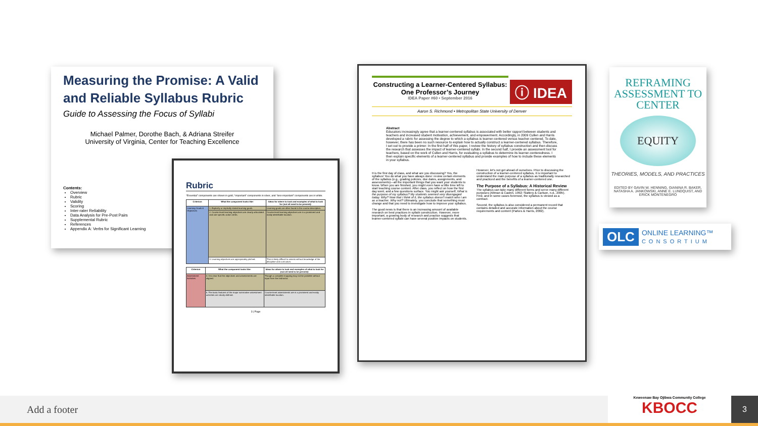Measuring the Promise: A Valid and Reliable Syllabus Rubric
Guide to Assessing the Focus of Syllabi
Michael Palmer, Dorothe Bach, & Adriana Streifer
University of Virginia, Center for Teaching Excellence
Contents:
Overview
Rubric
Validity
Scoring
Inter-rater Reliability
Data Analysis for Pre-Post Pairs
Supplemental Rubric
References
Appendix A: Verbs for Significant Learning
Rubric
“Essential” components are shown in gold, “important” components in silver, and “less-important” components are in white.
| Criterion | What the component looks like: | Ideas for where to look and examples of what to look for (not all need to be present): |
| --- | --- | --- |
| Learning Goals & Objectives | 1. Explicitly or implicitly stated learning goals. | Learning goals are often found in the course description. |
| | 2. Course-level learning objectives are clearly articulated and use specific action verbs. | Course-level learning objectives are in a prominent and easily identifiable location. |
| | 3. Learning objectives are appropriately pitched. | This is likely difficult to assess without knowledge of the discipline and curriculum. |
| Criterion | What the component looks like: | Ideas for where to look and examples of what to look for (not all need to be present): |
| --- | --- | --- |
| Assessment Activities | 4. It is clear that the objectives and assessments are aligned. | Though a complete mapping may not be possible without input from the instructor. |
| | 5. The basic features of the major summative assessment activities are clearly defined. | Course-level assessments are in a prominent and easily identifiable location. |
3 | Page
Constructing a Learner-Centered Syllabus: One Professor’s Journey
IDEA Paper #60 • September 2016
ⓘ IDEA
Aaron S. Richmond • Metropolitan State University of Denver
Abstract
Educators increasingly agree that a learner-centered syllabus is associated with better rapport between students and teachers and increased student motivation, achievement, and empowerment. Accordingly, in 2009 Cullen and Harris developed a rubric for assessing the degree to which a syllabus is learner-centered versus teacher-centered. To date, however, there has been no such resource to explain how to actually construct a learner-centered syllabus. Therefore, I set out to provide a primer: In the first half of this paper, I review the history of syllabus construction and then discuss the research that assesses the impact of learner-centered syllabi. In the second half, I provide an assessment tool for teachers, based on the work of Cullen and Harris, for evaluating a syllabus to determine its learner-centeredness. I then explain specific elements of a learner-centered syllabus and provide examples of how to include these elements in your syllabus.
It is the first day of class, and what are you discussing? Yes, the syllabus! You do what you have always done: review certain elements of the syllabus (e.g., grading policies, due dates, assignments, and assessments)—all the important things that you want your students to know. When you are finished, you might even have a little time left to start teaching course content. After class, you reflect on how the first day went, and a few questions surface. You might ask yourself, What is the purpose of my syllabus? My students seemed very disengaged today. Why? Now that I think of it, the syllabus doesn’t match who I am as a teacher. Why not? Ultimately, you conclude that something must change and that you need to investigate how to improve your syllabus.
The good news is that there is an increasing amount of available research on best practices in syllabi construction. However, more important, a growing body of research and practice suggests that learner-centered syllabi can have several positive impacts on students.
However, let’s not get ahead of ourselves. Prior to discussing the construction of a learner-centered syllabus, it is important to understand the main purpose of a syllabus as traditionally researched and practiced and the benefits of a learner-centered one.
The Purpose of a Syllabus: A Historical Review
The syllabus can take many different forms and serve many different purposes (Altman & Cashin, 1992; Slattery & Carlson, n.d., 2005). First, and in some cases foremost, the syllabus is viewed as a contract.
Second, the syllabus is also considered a permanent record that contains detailed and accurate information about the course requirements and content (Parkes & Harris, 2002).
REFRAMING ASSESSMENT TO CENTER
EQUITY
THEORIES, MODELS, AND PRACTICES
EDITED BY GAVIN W. HENNING, GIANINA R. BAKER, NATASHA A. JANKOWSKI, ANNE E. LUNDQUIST, AND ERICK MONTENEGRO
OLC
ONLINE LEARNING™
CONSORTIUM
Add a footer
Keweenaw Bay Ojibwa Community College
KBOCC
3